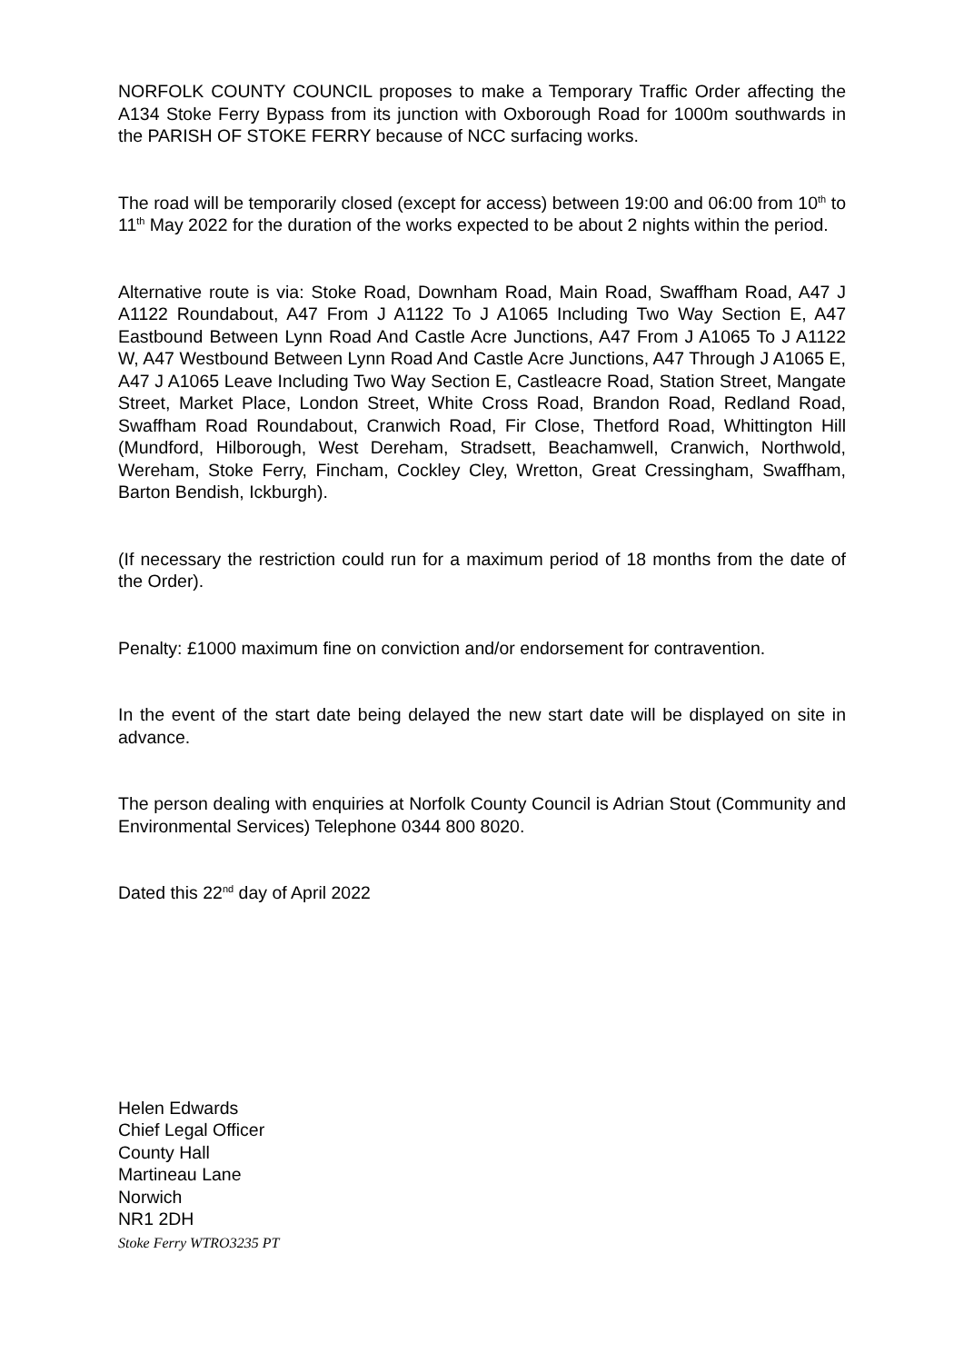NORFOLK COUNTY COUNCIL proposes to make a Temporary Traffic Order affecting the A134 Stoke Ferry Bypass from its junction with Oxborough Road for 1000m southwards in the PARISH OF STOKE FERRY because of NCC surfacing works.
The road will be temporarily closed (except for access) between 19:00 and 06:00 from 10<sup>th</sup> to 11<sup>th</sup> May 2022 for the duration of the works expected to be about 2 nights within the period.
Alternative route is via: Stoke Road, Downham Road, Main Road, Swaffham Road, A47 J A1122 Roundabout, A47 From J A1122 To J A1065 Including Two Way Section E, A47 Eastbound Between Lynn Road And Castle Acre Junctions, A47 From J A1065 To J A1122 W, A47 Westbound Between Lynn Road And Castle Acre Junctions, A47 Through J A1065 E, A47 J A1065 Leave Including Two Way Section E, Castleacre Road, Station Street, Mangate Street, Market Place, London Street, White Cross Road, Brandon Road, Redland Road, Swaffham Road Roundabout, Cranwich Road, Fir Close, Thetford Road, Whittington Hill (Mundford, Hilborough, West Dereham, Stradsett, Beachamwell, Cranwich, Northwold, Wereham, Stoke Ferry, Fincham, Cockley Cley, Wretton, Great Cressingham, Swaffham, Barton Bendish, Ickburgh).
(If necessary the restriction could run for a maximum period of 18 months from the date of the Order).
Penalty: £1000 maximum fine on conviction and/or endorsement for contravention.
In the event of the start date being delayed the new start date will be displayed on site in advance.
The person dealing with enquiries at Norfolk County Council is Adrian Stout (Community and Environmental Services) Telephone 0344 800 8020.
Dated this 22<sup>nd</sup> day of April 2022
Helen Edwards
Chief Legal Officer
County Hall
Martineau Lane
Norwich
NR1 2DH
Stoke Ferry WTRO3235 PT